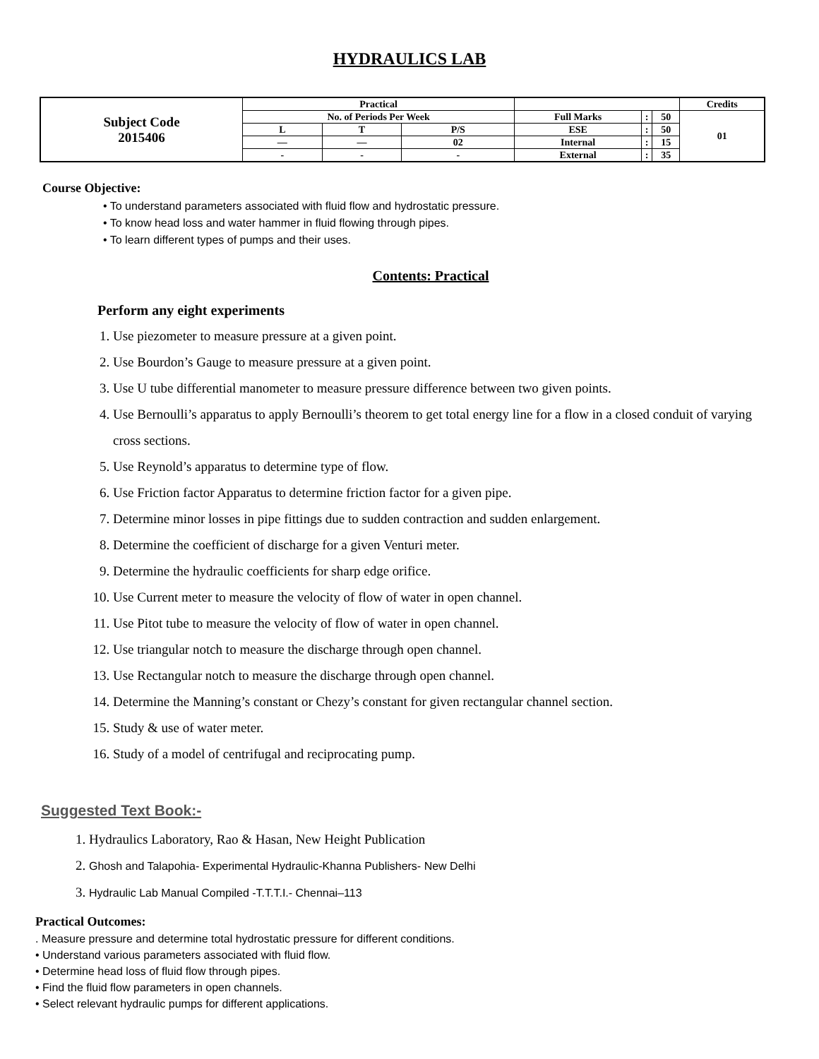HYDRAULICS LAB
| Subject Code 2015406 | Practical | | | | | | Credits |
| | No. of Periods Per Week | | | Full Marks | : | 50 | 01 |
| | L | T | P/S | ESE | : | 50 | |
| | — | — | 02 | Internal | : | 15 | |
| | - | - | - | External | : | 35 | |
Course Objective:
• To understand parameters associated with fluid flow and hydrostatic pressure.
• To know head loss and water hammer in fluid flowing through pipes.
• To learn different types of pumps and their uses.
Contents: Practical
Perform any eight experiments
1. Use piezometer to measure pressure at a given point.
2. Use Bourdon’s Gauge to measure pressure at a given point.
3. Use U tube differential manometer to measure pressure difference between two given points.
4. Use Bernoulli’s apparatus to apply Bernoulli’s theorem to get total energy line for a flow in a closed conduit of varying cross sections.
5. Use Reynold’s apparatus to determine type of flow.
6. Use Friction factor Apparatus to determine friction factor for a given pipe.
7. Determine minor losses in pipe fittings due to sudden contraction and sudden enlargement.
8. Determine the coefficient of discharge for a given Venturi meter.
9. Determine the hydraulic coefficients for sharp edge orifice.
10. Use Current meter to measure the velocity of flow of water in open channel.
11. Use Pitot tube to measure the velocity of flow of water in open channel.
12. Use triangular notch to measure the discharge through open channel.
13. Use Rectangular notch to measure the discharge through open channel.
14. Determine the Manning’s constant or Chezy’s constant for given rectangular channel section.
15. Study & use of water meter.
16. Study of a model of centrifugal and reciprocating pump.
Suggested Text Book:-
1. Hydraulics Laboratory, Rao & Hasan, New Height Publication
2. Ghosh and Talapohia- Experimental Hydraulic-Khanna Publishers- New Delhi
3. Hydraulic Lab Manual Compiled -T.T.T.I.- Chennai–113
Practical Outcomes:
. Measure pressure and determine total hydrostatic pressure for different conditions.
• Understand various parameters associated with fluid flow.
• Determine head loss of fluid flow through pipes.
• Find the fluid flow parameters in open channels.
• Select relevant hydraulic pumps for different applications.